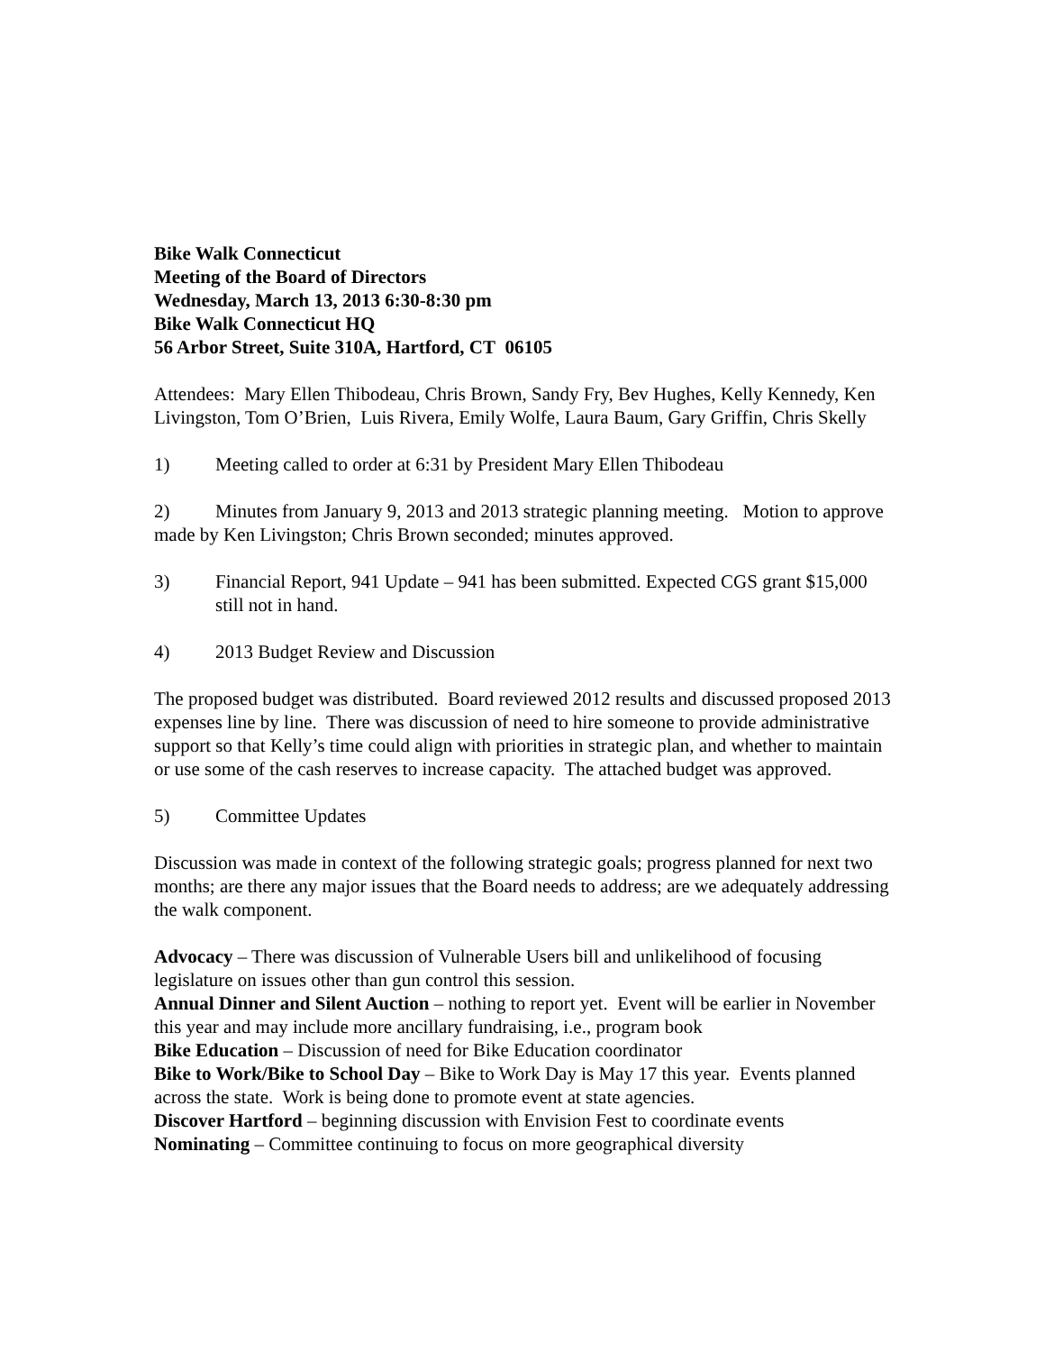Bike Walk Connecticut
Meeting of the Board of Directors
Wednesday, March 13, 2013 6:30-8:30 pm
Bike Walk Connecticut HQ
56 Arbor Street, Suite 310A, Hartford, CT 06105
Attendees: Mary Ellen Thibodeau, Chris Brown, Sandy Fry, Bev Hughes, Kelly Kennedy, Ken Livingston, Tom O’Brien, Luis Rivera, Emily Wolfe, Laura Baum, Gary Griffin, Chris Skelly
1) Meeting called to order at 6:31 by President Mary Ellen Thibodeau
2) Minutes from January 9, 2013 and 2013 strategic planning meeting. Motion to approve made by Ken Livingston; Chris Brown seconded; minutes approved.
3) Financial Report, 941 Update – 941 has been submitted. Expected CGS grant $15,000 still not in hand.
4) 2013 Budget Review and Discussion
The proposed budget was distributed. Board reviewed 2012 results and discussed proposed 2013 expenses line by line. There was discussion of need to hire someone to provide administrative support so that Kelly’s time could align with priorities in strategic plan, and whether to maintain or use some of the cash reserves to increase capacity. The attached budget was approved.
5) Committee Updates
Discussion was made in context of the following strategic goals; progress planned for next two months; are there any major issues that the Board needs to address; are we adequately addressing the walk component.
Advocacy – There was discussion of Vulnerable Users bill and unlikelihood of focusing legislature on issues other than gun control this session.
Annual Dinner and Silent Auction – nothing to report yet. Event will be earlier in November this year and may include more ancillary fundraising, i.e., program book
Bike Education – Discussion of need for Bike Education coordinator
Bike to Work/Bike to School Day – Bike to Work Day is May 17 this year. Events planned across the state. Work is being done to promote event at state agencies.
Discover Hartford – beginning discussion with Envision Fest to coordinate events
Nominating – Committee continuing to focus on more geographical diversity